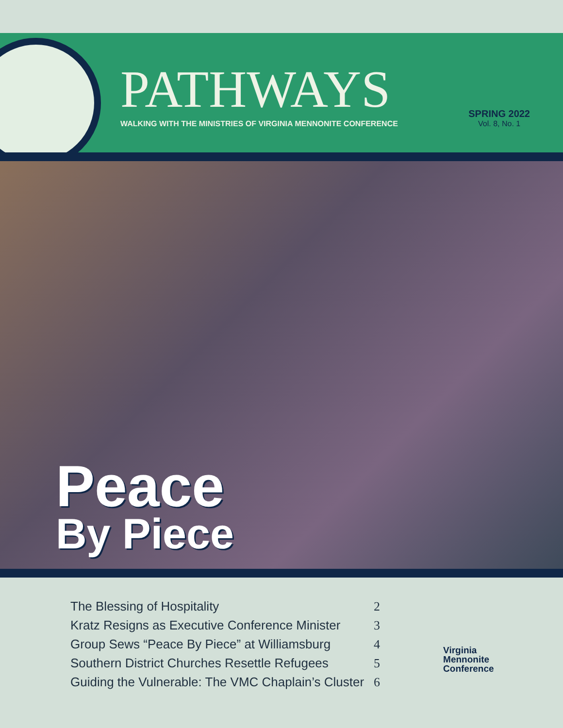PATHWAYS
WALKING WITH THE MINISTRIES OF VIRGINIA MENNONITE CONFERENCE
SPRING 2022
Vol. 8, No. 1
Peace
By Piece
| The Blessing of Hospitality | 2 |
| Kratz Resigns as Executive Conference Minister | 3 |
| Group Sews “Peace By Piece” at Williamsburg | 4 |
| Southern District Churches Resettle Refugees | 5 |
| Guiding the Vulnerable: The VMC Chaplain’s Cluster | 6 |
Virginia
Mennonite
Conference